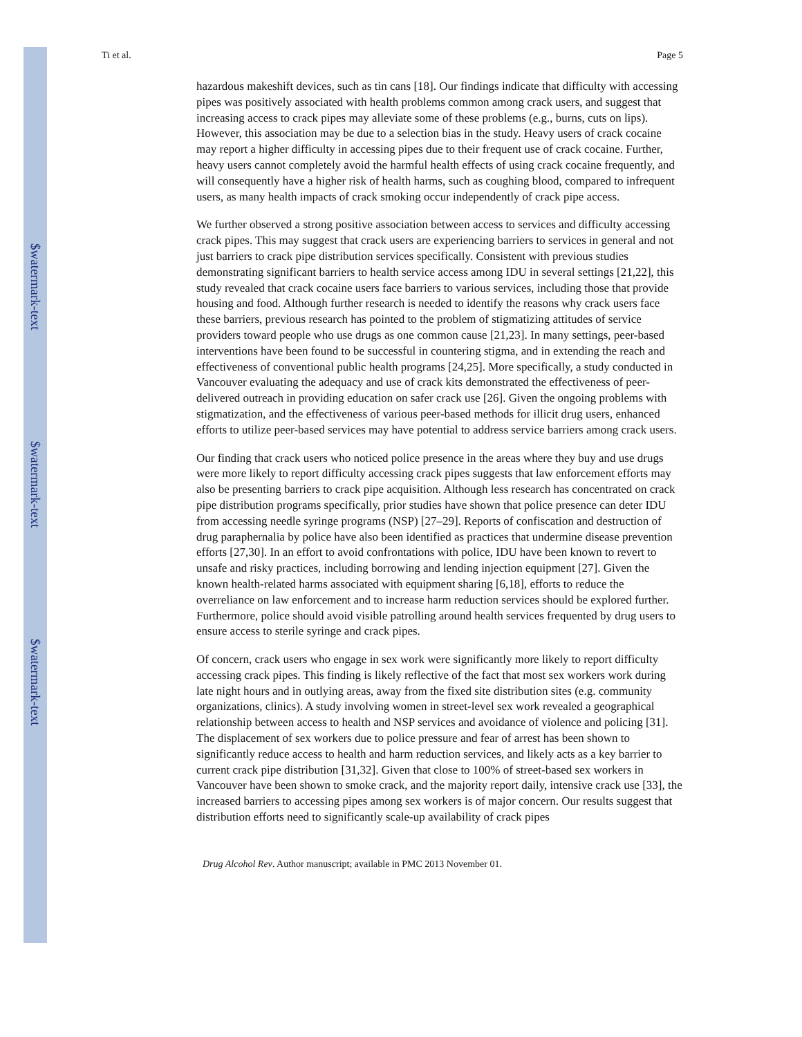$watermark-text
$watermark-text
$watermark-text
Ti et al. Page 5
hazardous makeshift devices, such as tin cans [18]. Our findings indicate that difficulty with accessing pipes was positively associated with health problems common among crack users, and suggest that increasing access to crack pipes may alleviate some of these problems (e.g., burns, cuts on lips). However, this association may be due to a selection bias in the study. Heavy users of crack cocaine may report a higher difficulty in accessing pipes due to their frequent use of crack cocaine. Further, heavy users cannot completely avoid the harmful health effects of using crack cocaine frequently, and will consequently have a higher risk of health harms, such as coughing blood, compared to infrequent users, as many health impacts of crack smoking occur independently of crack pipe access.
We further observed a strong positive association between access to services and difficulty accessing crack pipes. This may suggest that crack users are experiencing barriers to services in general and not just barriers to crack pipe distribution services specifically. Consistent with previous studies demonstrating significant barriers to health service access among IDU in several settings [21,22], this study revealed that crack cocaine users face barriers to various services, including those that provide housing and food. Although further research is needed to identify the reasons why crack users face these barriers, previous research has pointed to the problem of stigmatizing attitudes of service providers toward people who use drugs as one common cause [21,23]. In many settings, peer-based interventions have been found to be successful in countering stigma, and in extending the reach and effectiveness of conventional public health programs [24,25]. More specifically, a study conducted in Vancouver evaluating the adequacy and use of crack kits demonstrated the effectiveness of peer-delivered outreach in providing education on safer crack use [26]. Given the ongoing problems with stigmatization, and the effectiveness of various peer-based methods for illicit drug users, enhanced efforts to utilize peer-based services may have potential to address service barriers among crack users.
Our finding that crack users who noticed police presence in the areas where they buy and use drugs were more likely to report difficulty accessing crack pipes suggests that law enforcement efforts may also be presenting barriers to crack pipe acquisition. Although less research has concentrated on crack pipe distribution programs specifically, prior studies have shown that police presence can deter IDU from accessing needle syringe programs (NSP) [27–29]. Reports of confiscation and destruction of drug paraphernalia by police have also been identified as practices that undermine disease prevention efforts [27,30]. In an effort to avoid confrontations with police, IDU have been known to revert to unsafe and risky practices, including borrowing and lending injection equipment [27]. Given the known health-related harms associated with equipment sharing [6,18], efforts to reduce the overreliance on law enforcement and to increase harm reduction services should be explored further. Furthermore, police should avoid visible patrolling around health services frequented by drug users to ensure access to sterile syringe and crack pipes.
Of concern, crack users who engage in sex work were significantly more likely to report difficulty accessing crack pipes. This finding is likely reflective of the fact that most sex workers work during late night hours and in outlying areas, away from the fixed site distribution sites (e.g. community organizations, clinics). A study involving women in street-level sex work revealed a geographical relationship between access to health and NSP services and avoidance of violence and policing [31]. The displacement of sex workers due to police pressure and fear of arrest has been shown to significantly reduce access to health and harm reduction services, and likely acts as a key barrier to current crack pipe distribution [31,32]. Given that close to 100% of street-based sex workers in Vancouver have been shown to smoke crack, and the majority report daily, intensive crack use [33], the increased barriers to accessing pipes among sex workers is of major concern. Our results suggest that distribution efforts need to significantly scale-up availability of crack pipes
Drug Alcohol Rev. Author manuscript; available in PMC 2013 November 01.